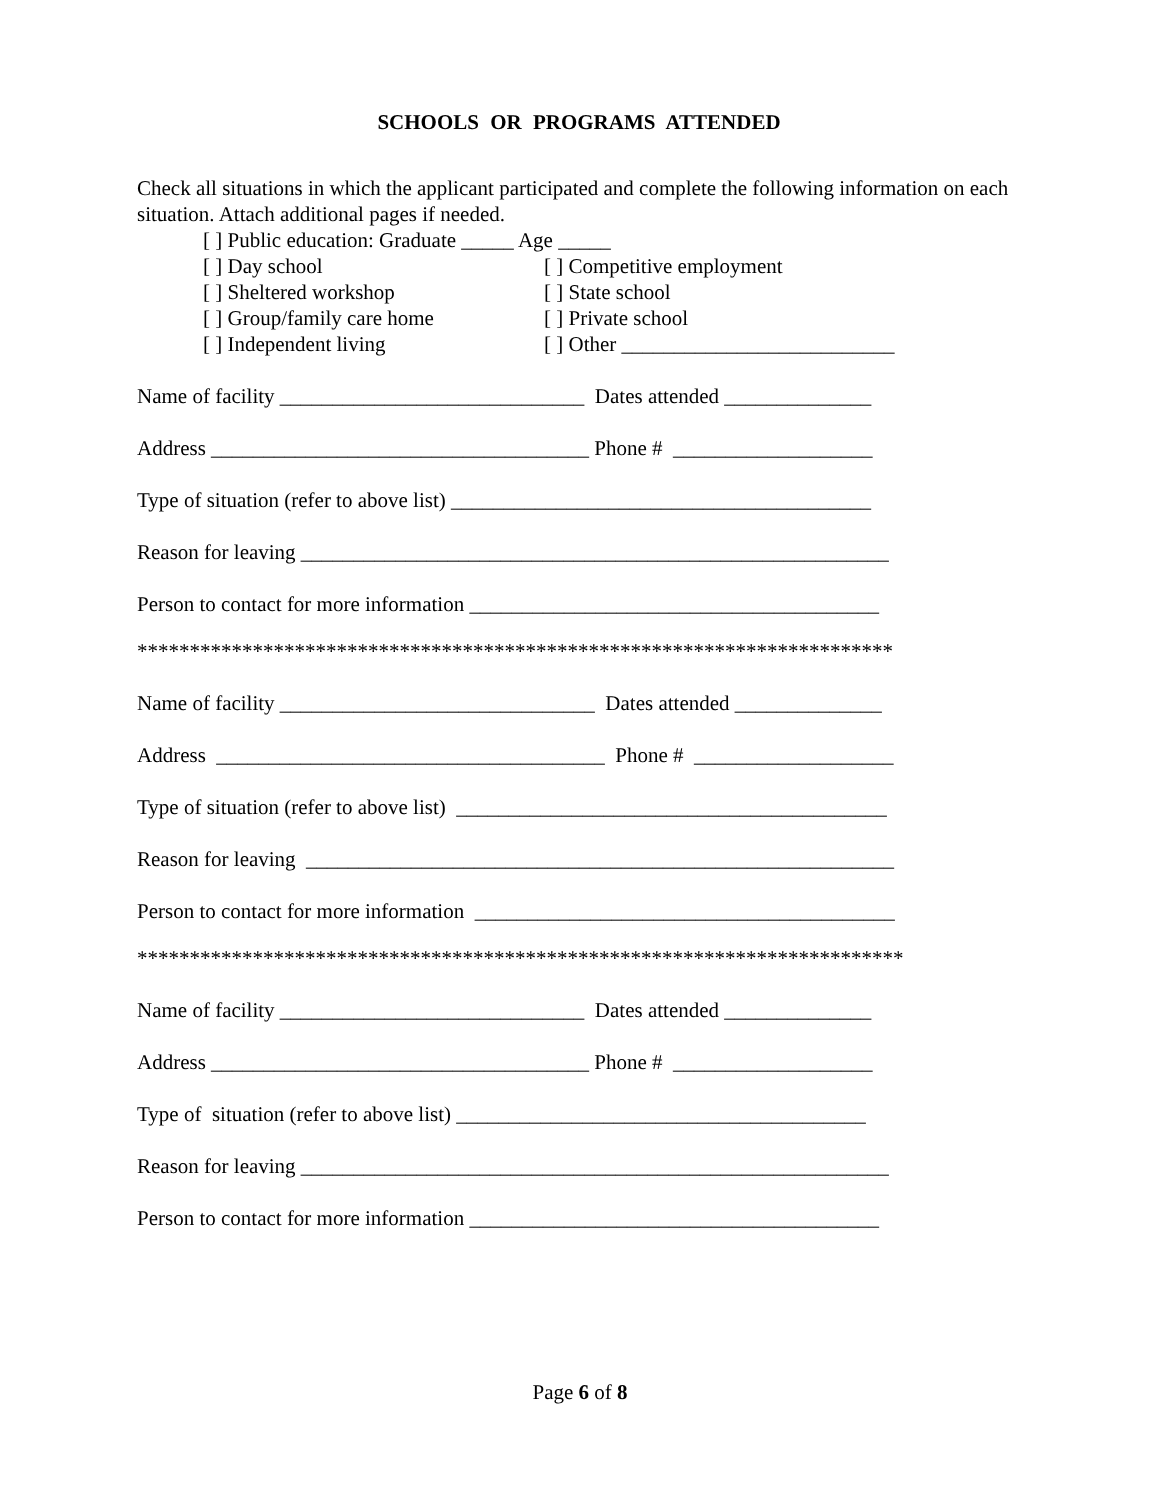SCHOOLS OR PROGRAMS ATTENDED
Check all situations in which the applicant participated and complete the following information on each situation. Attach additional pages if needed.
[ ] Public education: Graduate _____ Age _____
[ ] Day school [ ] Competitive employment
[ ] Sheltered workshop [ ] State school
[ ] Group/family care home [ ] Private school
[ ] Independent living [ ] Other __________________________
Name of facility _____________________________ Dates attended ______________
Address ____________________________________ Phone # ___________________
Type of situation (refer to above list) ________________________________________
Reason for leaving ________________________________________________________
Person to contact for more information _______________________________________
************************************************************************
Name of facility ______________________________ Dates attended ______________
Address _____________________________________ Phone # ___________________
Type of situation (refer to above list) _________________________________________
Reason for leaving ________________________________________________________
Person to contact for more information ________________________________________
*************************************************************************
Name of facility _____________________________ Dates attended ______________
Address ____________________________________ Phone # ___________________
Type of situation (refer to above list) _______________________________________
Reason for leaving ________________________________________________________
Person to contact for more information _______________________________________
Page 6 of 8